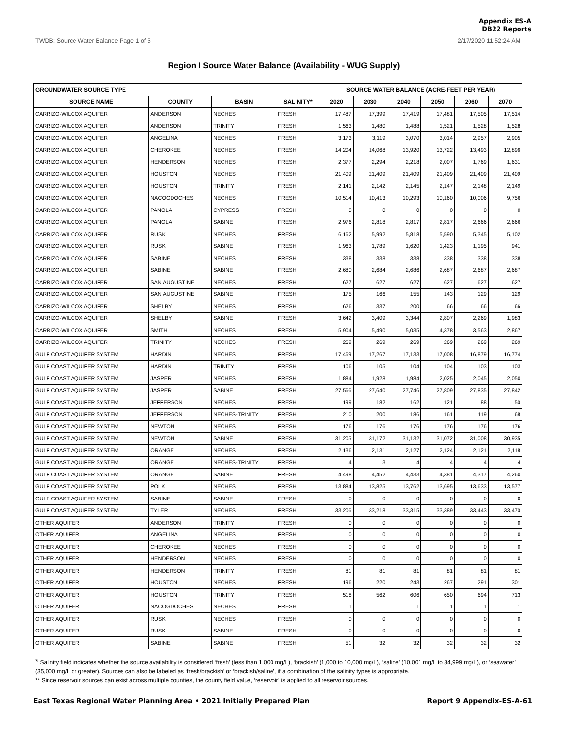Appendix ES-A
DB22 Reports
TWDB: Source Water Balance Page 1 of 5 2/17/2020 11:52:24 AM
Region I Source Water Balance (Availability - WUG Supply)
| GROUNDWATER SOURCE TYPE | | | | SOURCE WATER BALANCE (ACRE-FEET PER YEAR) | | | | | |
| --- | --- | --- | --- | --- | --- | --- | --- | --- | --- |
| SOURCE NAME | COUNTY | BASIN | SALINITY* | 2020 | 2030 | 2040 | 2050 | 2060 | 2070 |
| CARRIZO-WILCOX AQUIFER | ANDERSON | NECHES | FRESH | 17,487 | 17,399 | 17,419 | 17,481 | 17,505 | 17,514 |
| CARRIZO-WILCOX AQUIFER | ANDERSON | TRINITY | FRESH | 1,563 | 1,480 | 1,488 | 1,521 | 1,528 | 1,528 |
| CARRIZO-WILCOX AQUIFER | ANGELINA | NECHES | FRESH | 3,173 | 3,119 | 3,070 | 3,014 | 2,957 | 2,905 |
| CARRIZO-WILCOX AQUIFER | CHEROKEE | NECHES | FRESH | 14,204 | 14,068 | 13,920 | 13,722 | 13,493 | 12,896 |
| CARRIZO-WILCOX AQUIFER | HENDERSON | NECHES | FRESH | 2,377 | 2,294 | 2,218 | 2,007 | 1,769 | 1,631 |
| CARRIZO-WILCOX AQUIFER | HOUSTON | NECHES | FRESH | 21,409 | 21,409 | 21,409 | 21,409 | 21,409 | 21,409 |
| CARRIZO-WILCOX AQUIFER | HOUSTON | TRINITY | FRESH | 2,141 | 2,142 | 2,145 | 2,147 | 2,148 | 2,149 |
| CARRIZO-WILCOX AQUIFER | NACOGDOCHES | NECHES | FRESH | 10,514 | 10,413 | 10,293 | 10,160 | 10,006 | 9,756 |
| CARRIZO-WILCOX AQUIFER | PANOLA | CYPRESS | FRESH | 0 | 0 | 0 | 0 | 0 | 0 |
| CARRIZO-WILCOX AQUIFER | PANOLA | SABINE | FRESH | 2,976 | 2,818 | 2,817 | 2,817 | 2,666 | 2,666 |
| CARRIZO-WILCOX AQUIFER | RUSK | NECHES | FRESH | 6,162 | 5,992 | 5,818 | 5,590 | 5,345 | 5,102 |
| CARRIZO-WILCOX AQUIFER | RUSK | SABINE | FRESH | 1,963 | 1,789 | 1,620 | 1,423 | 1,195 | 941 |
| CARRIZO-WILCOX AQUIFER | SABINE | NECHES | FRESH | 338 | 338 | 338 | 338 | 338 | 338 |
| CARRIZO-WILCOX AQUIFER | SABINE | SABINE | FRESH | 2,680 | 2,684 | 2,686 | 2,687 | 2,687 | 2,687 |
| CARRIZO-WILCOX AQUIFER | SAN AUGUSTINE | NECHES | FRESH | 627 | 627 | 627 | 627 | 627 | 627 |
| CARRIZO-WILCOX AQUIFER | SAN AUGUSTINE | SABINE | FRESH | 175 | 166 | 155 | 143 | 129 | 129 |
| CARRIZO-WILCOX AQUIFER | SHELBY | NECHES | FRESH | 626 | 337 | 200 | 66 | 66 | 66 |
| CARRIZO-WILCOX AQUIFER | SHELBY | SABINE | FRESH | 3,642 | 3,409 | 3,344 | 2,807 | 2,269 | 1,983 |
| CARRIZO-WILCOX AQUIFER | SMITH | NECHES | FRESH | 5,904 | 5,490 | 5,035 | 4,378 | 3,563 | 2,867 |
| CARRIZO-WILCOX AQUIFER | TRINITY | NECHES | FRESH | 269 | 269 | 269 | 269 | 269 | 269 |
| GULF COAST AQUIFER SYSTEM | HARDIN | NECHES | FRESH | 17,469 | 17,267 | 17,133 | 17,008 | 16,879 | 16,774 |
| GULF COAST AQUIFER SYSTEM | HARDIN | TRINITY | FRESH | 106 | 105 | 104 | 104 | 103 | 103 |
| GULF COAST AQUIFER SYSTEM | JASPER | NECHES | FRESH | 1,884 | 1,928 | 1,984 | 2,025 | 2,045 | 2,050 |
| GULF COAST AQUIFER SYSTEM | JASPER | SABINE | FRESH | 27,566 | 27,640 | 27,746 | 27,809 | 27,835 | 27,842 |
| GULF COAST AQUIFER SYSTEM | JEFFERSON | NECHES | FRESH | 199 | 182 | 162 | 121 | 88 | 50 |
| GULF COAST AQUIFER SYSTEM | JEFFERSON | NECHES-TRINITY | FRESH | 210 | 200 | 186 | 161 | 119 | 68 |
| GULF COAST AQUIFER SYSTEM | NEWTON | NECHES | FRESH | 176 | 176 | 176 | 176 | 176 | 176 |
| GULF COAST AQUIFER SYSTEM | NEWTON | SABINE | FRESH | 31,205 | 31,172 | 31,132 | 31,072 | 31,008 | 30,935 |
| GULF COAST AQUIFER SYSTEM | ORANGE | NECHES | FRESH | 2,136 | 2,131 | 2,127 | 2,124 | 2,121 | 2,118 |
| GULF COAST AQUIFER SYSTEM | ORANGE | NECHES-TRINITY | FRESH | 4 | 3 | 4 | 4 | 4 | 4 |
| GULF COAST AQUIFER SYSTEM | ORANGE | SABINE | FRESH | 4,498 | 4,452 | 4,433 | 4,381 | 4,317 | 4,260 |
| GULF COAST AQUIFER SYSTEM | POLK | NECHES | FRESH | 13,884 | 13,825 | 13,762 | 13,695 | 13,633 | 13,577 |
| GULF COAST AQUIFER SYSTEM | SABINE | SABINE | FRESH | 0 | 0 | 0 | 0 | 0 | 0 |
| GULF COAST AQUIFER SYSTEM | TYLER | NECHES | FRESH | 33,206 | 33,218 | 33,315 | 33,389 | 33,443 | 33,470 |
| OTHER AQUIFER | ANDERSON | TRINITY | FRESH | 0 | 0 | 0 | 0 | 0 | 0 |
| OTHER AQUIFER | ANGELINA | NECHES | FRESH | 0 | 0 | 0 | 0 | 0 | 0 |
| OTHER AQUIFER | CHEROKEE | NECHES | FRESH | 0 | 0 | 0 | 0 | 0 | 0 |
| OTHER AQUIFER | HENDERSON | NECHES | FRESH | 0 | 0 | 0 | 0 | 0 | 0 |
| OTHER AQUIFER | HENDERSON | TRINITY | FRESH | 81 | 81 | 81 | 81 | 81 | 81 |
| OTHER AQUIFER | HOUSTON | NECHES | FRESH | 196 | 220 | 243 | 267 | 291 | 301 |
| OTHER AQUIFER | HOUSTON | TRINITY | FRESH | 518 | 562 | 606 | 650 | 694 | 713 |
| OTHER AQUIFER | NACOGDOCHES | NECHES | FRESH | 1 | 1 | 1 | 1 | 1 | 1 |
| OTHER AQUIFER | RUSK | NECHES | FRESH | 0 | 0 | 0 | 0 | 0 | 0 |
| OTHER AQUIFER | RUSK | SABINE | FRESH | 0 | 0 | 0 | 0 | 0 | 0 |
| OTHER AQUIFER | SABINE | SABINE | FRESH | 51 | 32 | 32 | 32 | 32 | 32 |
* Salinity field indicates whether the source availability is considered ‘fresh’ (less than 1,000 mg/L), ‘brackish’ (1,000 to 10,000 mg/L), ‘saline’ (10,001 mg/L to 34,999 mg/L), or ‘seawater’ (35,000 mg/L or greater). Sources can also be labeled as ‘fresh/brackish’ or ‘brackish/saline’, if a combination of the salinity types is appropriate.
** Since reservoir sources can exist across multiple counties, the county field value, ‘reservoir’ is applied to all reservoir sources.
East Texas Regional Water Planning Area • 2021 Initially Prepared Plan Report 9 Appendix-ES-A-61